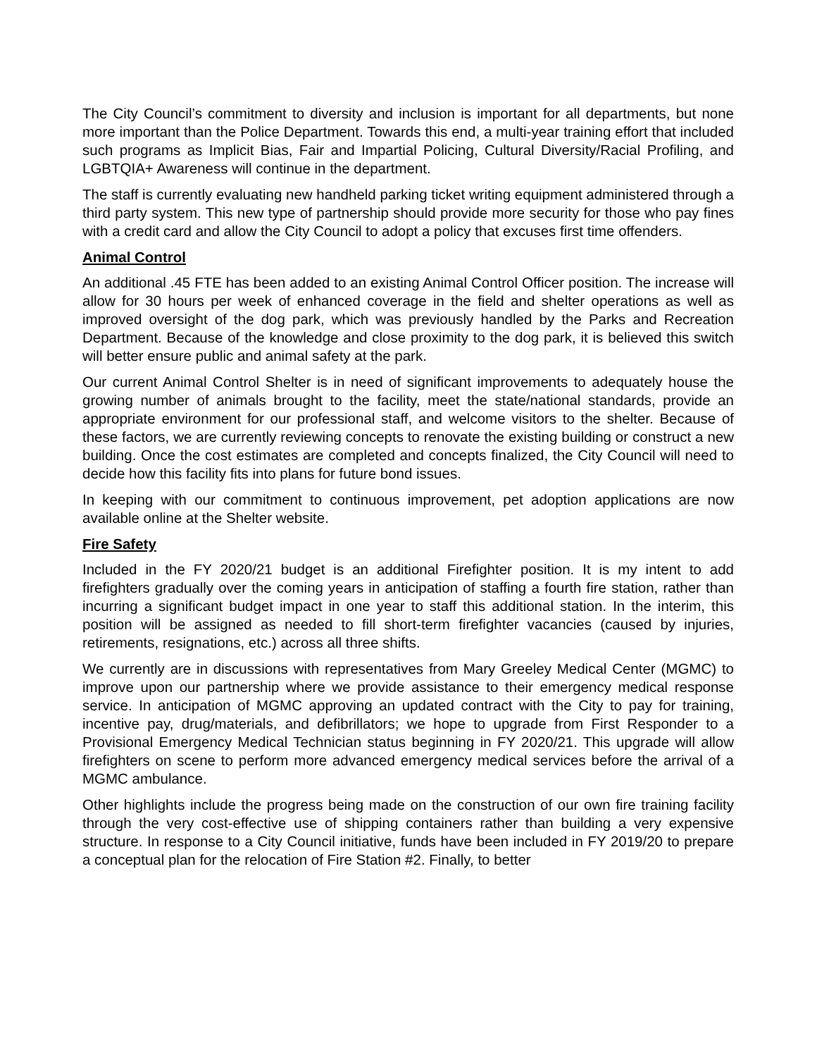The City Council’s commitment to diversity and inclusion is important for all departments, but none more important than the Police Department. Towards this end, a multi-year training effort that included such programs as Implicit Bias, Fair and Impartial Policing, Cultural Diversity/Racial Profiling, and LGBTQIA+ Awareness will continue in the department.
The staff is currently evaluating new handheld parking ticket writing equipment administered through a third party system. This new type of partnership should provide more security for those who pay fines with a credit card and allow the City Council to adopt a policy that excuses first time offenders.
Animal Control
An additional .45 FTE has been added to an existing Animal Control Officer position. The increase will allow for 30 hours per week of enhanced coverage in the field and shelter operations as well as improved oversight of the dog park, which was previously handled by the Parks and Recreation Department. Because of the knowledge and close proximity to the dog park, it is believed this switch will better ensure public and animal safety at the park.
Our current Animal Control Shelter is in need of significant improvements to adequately house the growing number of animals brought to the facility, meet the state/national standards, provide an appropriate environment for our professional staff, and welcome visitors to the shelter. Because of these factors, we are currently reviewing concepts to renovate the existing building or construct a new building. Once the cost estimates are completed and concepts finalized, the City Council will need to decide how this facility fits into plans for future bond issues.
In keeping with our commitment to continuous improvement, pet adoption applications are now available online at the Shelter website.
Fire Safety
Included in the FY 2020/21 budget is an additional Firefighter position. It is my intent to add firefighters gradually over the coming years in anticipation of staffing a fourth fire station, rather than incurring a significant budget impact in one year to staff this additional station. In the interim, this position will be assigned as needed to fill short-term firefighter vacancies (caused by injuries, retirements, resignations, etc.) across all three shifts.
We currently are in discussions with representatives from Mary Greeley Medical Center (MGMC) to improve upon our partnership where we provide assistance to their emergency medical response service. In anticipation of MGMC approving an updated contract with the City to pay for training, incentive pay, drug/materials, and defibrillators; we hope to upgrade from First Responder to a Provisional Emergency Medical Technician status beginning in FY 2020/21. This upgrade will allow firefighters on scene to perform more advanced emergency medical services before the arrival of a MGMC ambulance.
Other highlights include the progress being made on the construction of our own fire training facility through the very cost-effective use of shipping containers rather than building a very expensive structure. In response to a City Council initiative, funds have been included in FY 2019/20 to prepare a conceptual plan for the relocation of Fire Station #2. Finally, to better